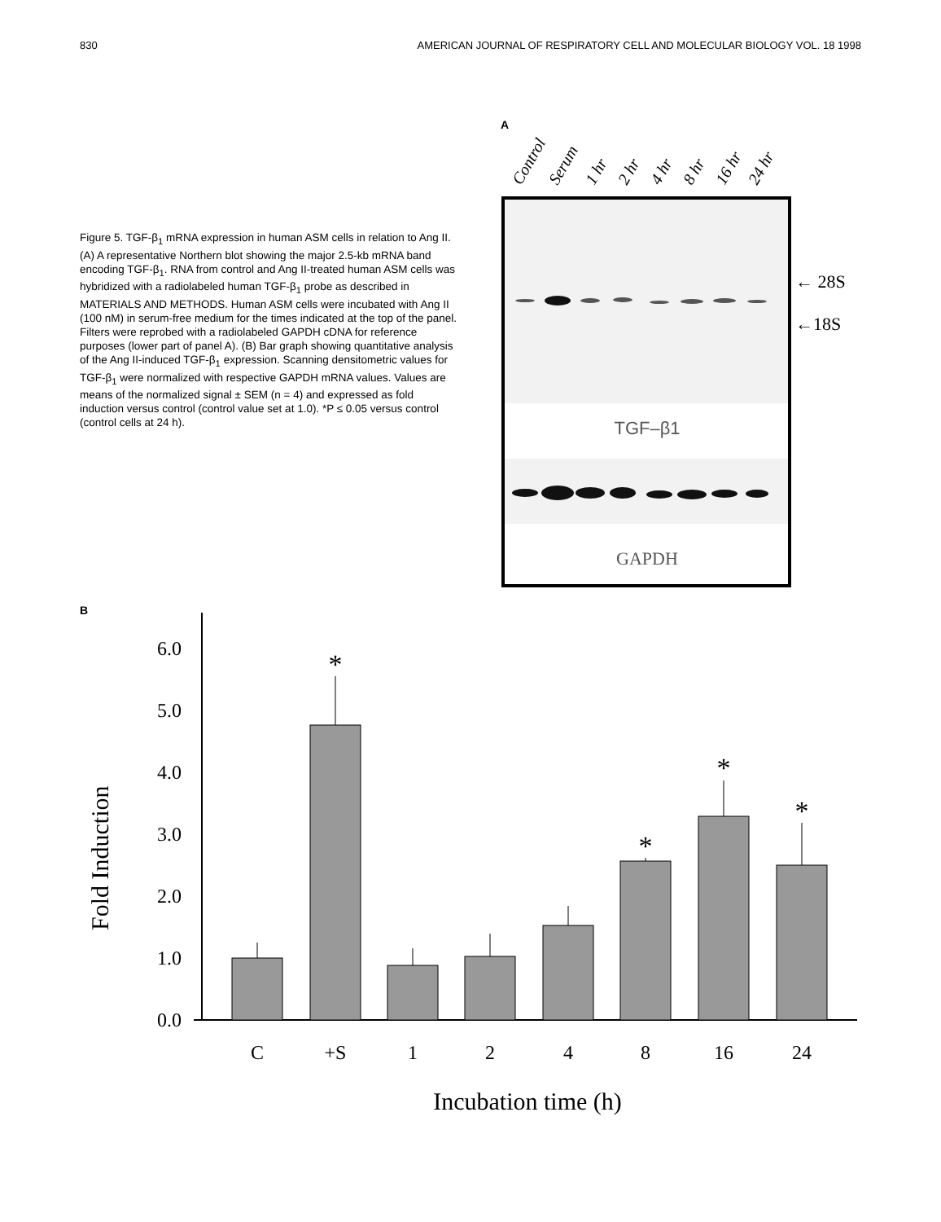830 AMERICAN JOURNAL OF RESPIRATORY CELL AND MOLECULAR BIOLOGY VOL. 18 1998
Figure 5. TGF-β<sub>1</sub> mRNA expression in human ASM cells in relation to Ang II. (A) A representative Northern blot showing the major 2.5-kb mRNA band encoding TGF-β<sub>1</sub>. RNA from control and Ang II-treated human ASM cells was hybridized with a radiolabeled human TGF-β<sub>1</sub> probe as described in MATERIALS AND METHODS. Human ASM cells were incubated with Ang II (100 nM) in serum-free medium for the times indicated at the top of the panel. Filters were reprobed with a radiolabeled GAPDH cDNA for reference purposes (lower part of panel A). (B) Bar graph showing quantitative analysis of the Ang II-induced TGF-β<sub>1</sub> expression. Scanning densitometric values for TGF-β<sub>1</sub> were normalized with respective GAPDH mRNA values. Values are means of the normalized signal ± SEM (n = 4) and expressed as fold induction versus control (control value set at 1.0). *P ≤ 0.05 versus control (control cells at 24 h).
A
Control
Serum
1 hr
2 hr
4 hr
8 hr
16 hr
24 hr
TGF–β1
GAPDH
← 28S
←18S
B
Fold Induction
0.0
1.0
2.0
3.0
4.0
5.0
6.0
*
*
*
*
C
+S
1
2
4
8
16
24
Incubation time (h)